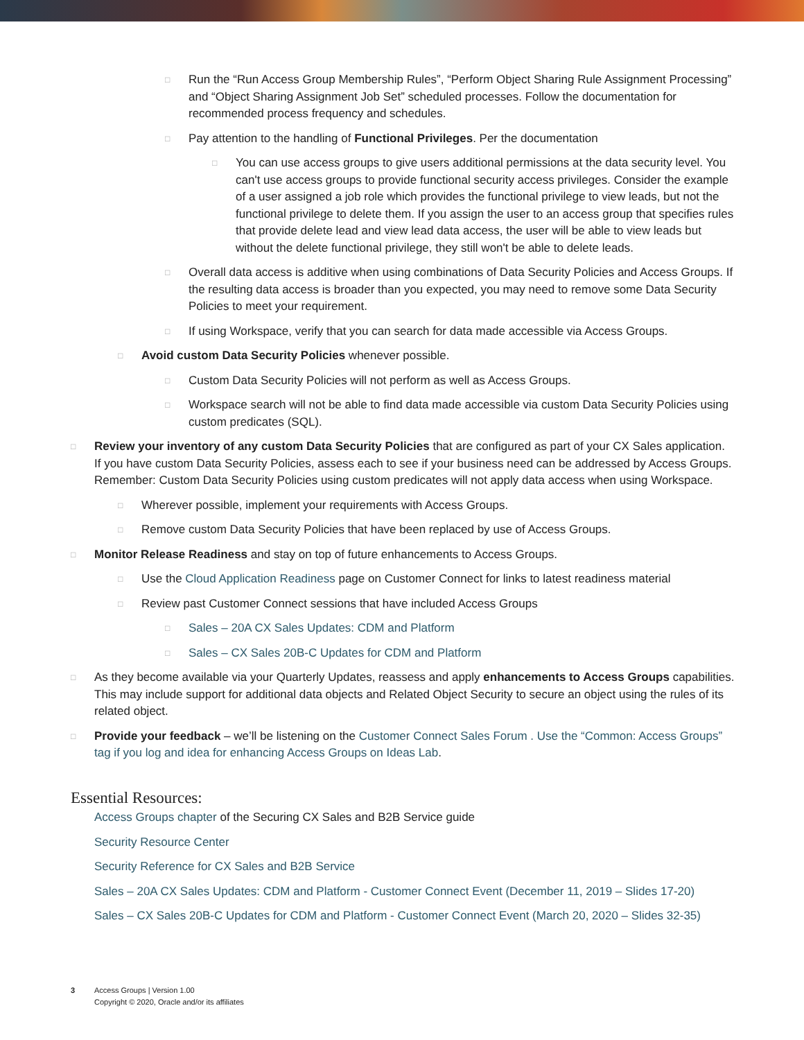□ Run the “Run Access Group Membership Rules”, “Perform Object Sharing Rule Assignment Processing” and “Object Sharing Assignment Job Set” scheduled processes. Follow the documentation for recommended process frequency and schedules.
□ Pay attention to the handling of Functional Privileges. Per the documentation
□ You can use access groups to give users additional permissions at the data security level. You can't use access groups to provide functional security access privileges. Consider the example of a user assigned a job role which provides the functional privilege to view leads, but not the functional privilege to delete them. If you assign the user to an access group that specifies rules that provide delete lead and view lead data access, the user will be able to view leads but without the delete functional privilege, they still won't be able to delete leads.
□ Overall data access is additive when using combinations of Data Security Policies and Access Groups. If the resulting data access is broader than you expected, you may need to remove some Data Security Policies to meet your requirement.
□ If using Workspace, verify that you can search for data made accessible via Access Groups.
□ Avoid custom Data Security Policies whenever possible.
□ Custom Data Security Policies will not perform as well as Access Groups.
□ Workspace search will not be able to find data made accessible via custom Data Security Policies using custom predicates (SQL).
□ Review your inventory of any custom Data Security Policies that are configured as part of your CX Sales application. If you have custom Data Security Policies, assess each to see if your business need can be addressed by Access Groups. Remember: Custom Data Security Policies using custom predicates will not apply data access when using Workspace.
□ Wherever possible, implement your requirements with Access Groups.
□ Remove custom Data Security Policies that have been replaced by use of Access Groups.
□ Monitor Release Readiness and stay on top of future enhancements to Access Groups.
□ Use the Cloud Application Readiness page on Customer Connect for links to latest readiness material
□ Review past Customer Connect sessions that have included Access Groups
□ Sales – 20A CX Sales Updates: CDM and Platform
□ Sales – CX Sales 20B-C Updates for CDM and Platform
□ As they become available via your Quarterly Updates, reassess and apply enhancements to Access Groups capabilities. This may include support for additional data objects and Related Object Security to secure an object using the rules of its related object.
□ Provide your feedback – we’ll be listening on the Customer Connect Sales Forum . Use the “Common: Access Groups” tag if you log and idea for enhancing Access Groups on Ideas Lab.
Essential Resources:
Access Groups chapter of the Securing CX Sales and B2B Service guide
Security Resource Center
Security Reference for CX Sales and B2B Service
Sales – 20A CX Sales Updates: CDM and Platform - Customer Connect Event (December 11, 2019 – Slides 17-20)
Sales – CX Sales 20B-C Updates for CDM and Platform - Customer Connect Event (March 20, 2020 – Slides 32-35)
3 Access Groups | Version 1.00
Copyright © 2020, Oracle and/or its affiliates